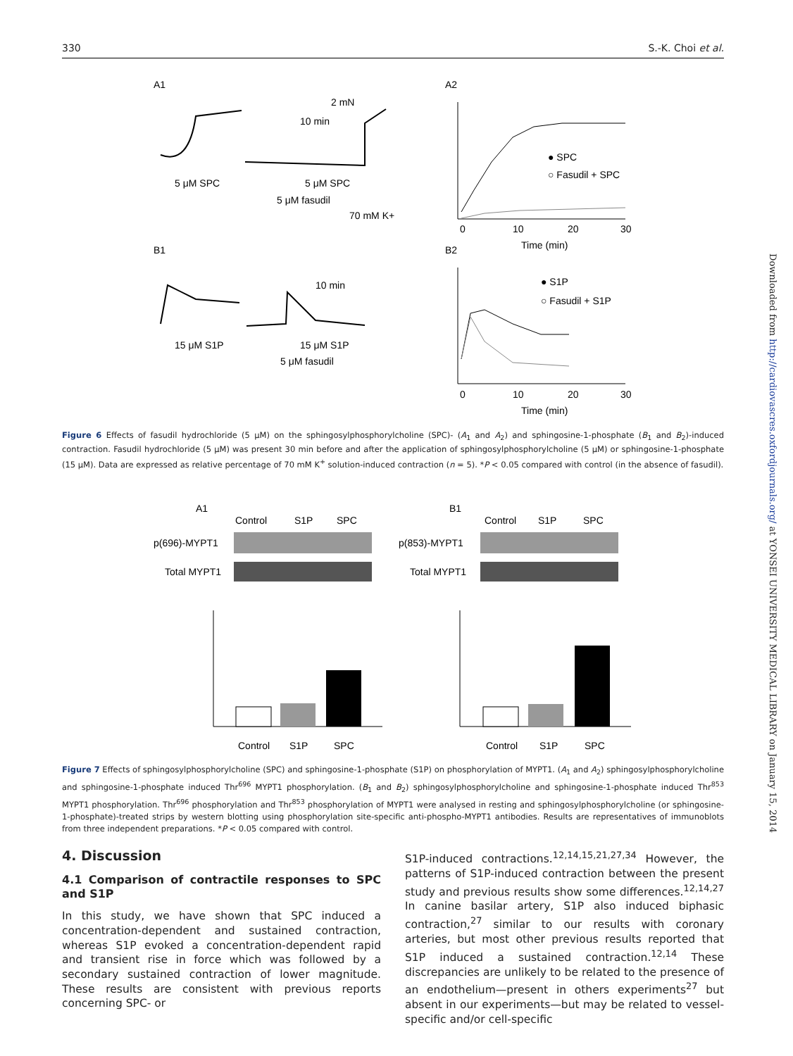330 S.-K. Choi et al.
A1
A2
5 μM SPC
5 μM SPC
5 μM fasudil
70 mM K+
10 min
2 mN
B1
B2
15 μM S1P
15 μM S1P
5 μM fasudil
10 min
● SPC
○ Fasudil + SPC
0
10
20
30
Time (min)
● S1P
○ Fasudil + S1P
0
10
20
30
Time (min)
Figure 6 Effects of fasudil hydrochloride (5 μM) on the sphingosylphosphorylcholine (SPC)- (A<sub>1</sub> and A<sub>2</sub>) and sphingosine-1-phosphate (B<sub>1</sub> and B<sub>2</sub>)-induced contraction. Fasudil hydrochloride (5 μM) was present 30 min before and after the application of sphingosylphosphorylcholine (5 μM) or sphingosine-1-phosphate (15 μM). Data are expressed as relative percentage of 70 mM K<sup>+</sup> solution-induced contraction (n = 5). *P < 0.05 compared with control (in the absence of fasudil).
A1
B1
Control
S1P
SPC
Control
S1P
SPC
p(696)-MYPT1
Total MYPT1
p(853)-MYPT1
Total MYPT1
Control
S1P
SPC
Control
S1P
SPC
Figure 7 Effects of sphingosylphosphorylcholine (SPC) and sphingosine-1-phosphate (S1P) on phosphorylation of MYPT1. (A<sub>1</sub> and A<sub>2</sub>) sphingosylphosphorylcholine and sphingosine-1-phosphate induced Thr<sup>696</sup> MYPT1 phosphorylation. (B<sub>1</sub> and B<sub>2</sub>) sphingosylphosphorylcholine and sphingosine-1-phosphate induced Thr<sup>853</sup> MYPT1 phosphorylation. Thr<sup>696</sup> phosphorylation and Thr<sup>853</sup> phosphorylation of MYPT1 were analysed in resting and sphingosylphosphorylcholine (or sphingosine-1-phosphate)-treated strips by western blotting using phosphorylation site-specific anti-phospho-MYPT1 antibodies. Results are representatives of immunoblots from three independent preparations. *P < 0.05 compared with control.
4. Discussion
4.1 Comparison of contractile responses to SPC and S1P
In this study, we have shown that SPC induced a concentration-dependent and sustained contraction, whereas S1P evoked a concentration-dependent rapid and transient rise in force which was followed by a secondary sustained contraction of lower magnitude. These results are consistent with previous reports concerning SPC- or
S1P-induced contractions.<sup>12,14,15,21,27,34</sup> However, the patterns of S1P-induced contraction between the present study and previous results show some differences.<sup>12,14,27</sup> In canine basilar artery, S1P also induced biphasic contraction,<sup>27</sup> similar to our results with coronary arteries, but most other previous results reported that S1P induced a sustained contraction.<sup>12,14</sup> These discrepancies are unlikely to be related to the presence of an endothelium—present in others experiments<sup>27</sup> but absent in our experiments—but may be related to vessel-specific and/or cell-specific
Downloaded from http://cardiovascres.oxfordjournals.org/ at YONSEI UNIVERSITY MEDICAL LIBRARY on January 15, 2014